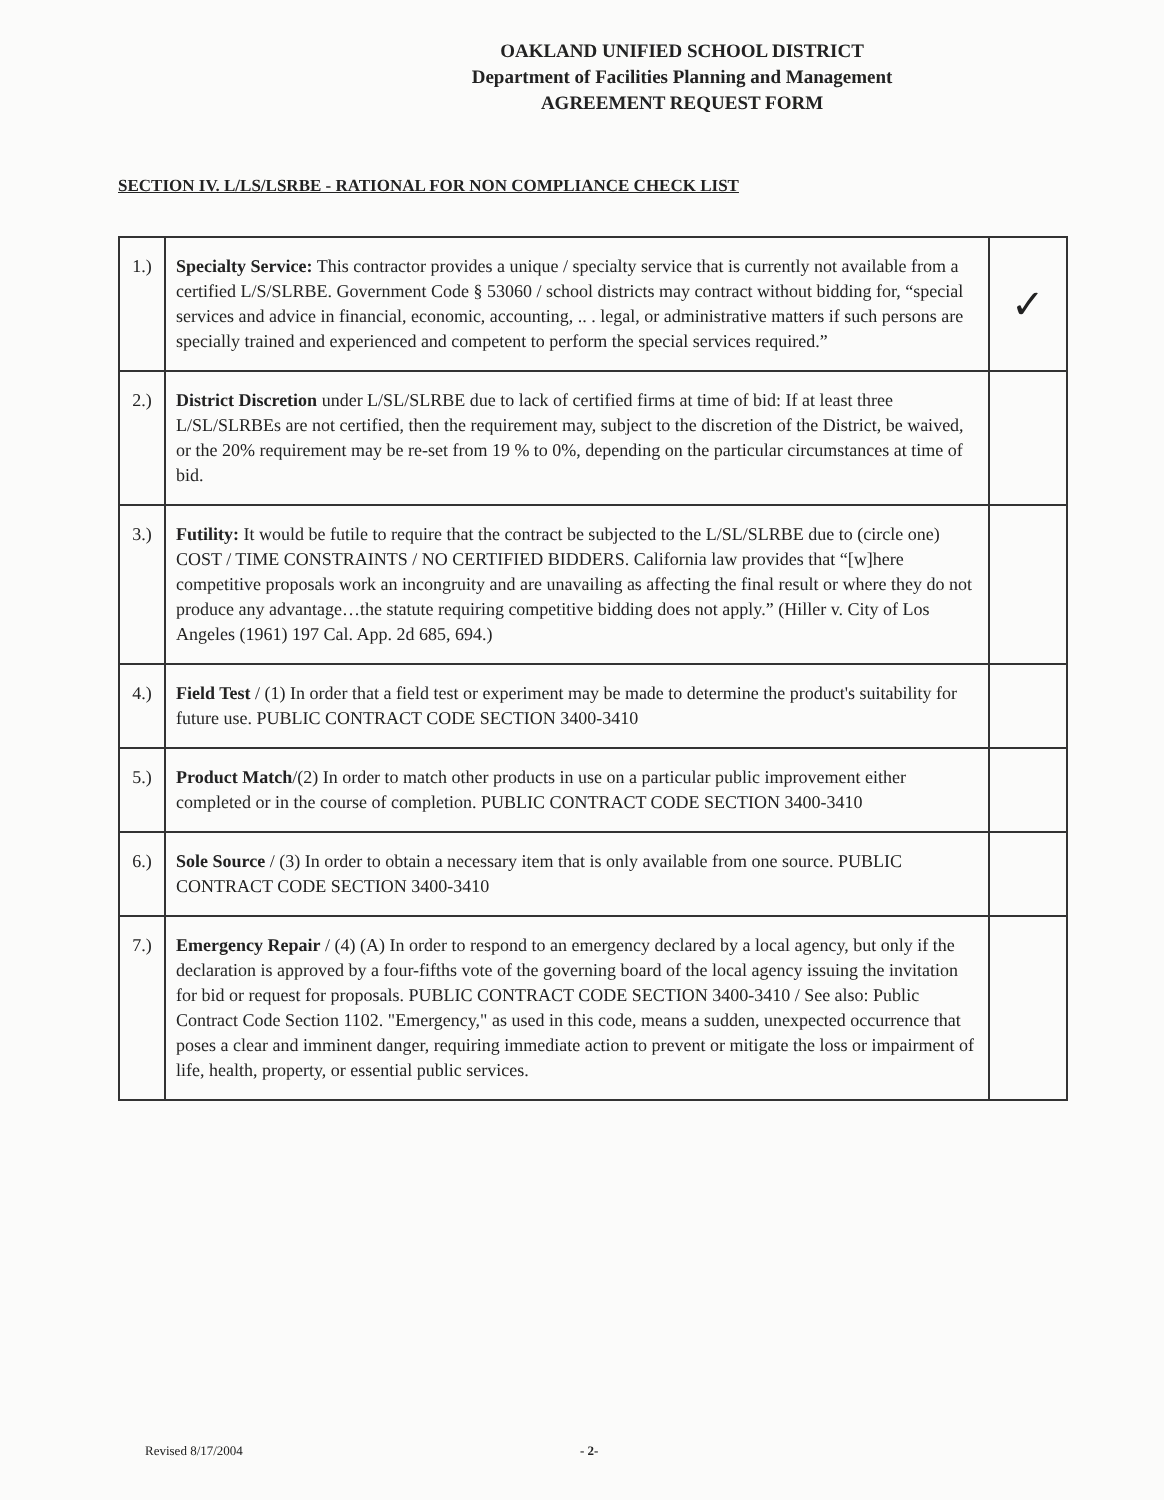OAKLAND UNIFIED SCHOOL DISTRICT
Department of Facilities Planning and Management
AGREEMENT REQUEST FORM
SECTION IV. L/LS/LSRBE - RATIONAL FOR NON COMPLIANCE CHECK LIST
| 1.) | Specialty Service: This contractor provides a unique / specialty service that is currently not available from a certified L/S/SLRBE. Government Code § 53060 / school districts may contract without bidding for, “special services and advice in financial, economic, accounting, .. . legal, or administrative matters if such persons are specially trained and experienced and competent to perform the special services required.” | ✓ |
| 2.) | District Discretion under L/SL/SLRBE due to lack of certified firms at time of bid: If at least three L/SL/SLRBEs are not certified, then the requirement may, subject to the discretion of the District, be waived, or the 20% requirement may be re-set from 19 % to 0%, depending on the particular circumstances at time of bid. | |
| 3.) | Futility: It would be futile to require that the contract be subjected to the L/SL/SLRBE due to (circle one) COST / TIME CONSTRAINTS / NO CERTIFIED BIDDERS. California law provides that “[w]here competitive proposals work an incongruity and are unavailing as affecting the final result or where they do not produce any advantage…the statute requiring competitive bidding does not apply.” (Hiller v. City of Los Angeles (1961) 197 Cal. App. 2d 685, 694.) | |
| 4.) | Field Test / (1) In order that a field test or experiment may be made to determine the product's suitability for future use. PUBLIC CONTRACT CODE SECTION 3400-3410 | |
| 5.) | Product Match /(2) In order to match other products in use on a particular public improvement either completed or in the course of completion. PUBLIC CONTRACT CODE SECTION 3400-3410 | |
| 6.) | Sole Source / (3) In order to obtain a necessary item that is only available from one source. PUBLIC CONTRACT CODE SECTION 3400-3410 | |
| 7.) | Emergency Repair / (4) (A) In order to respond to an emergency declared by a local agency, but only if the declaration is approved by a four-fifths vote of the governing board of the local agency issuing the invitation for bid or request for proposals. PUBLIC CONTRACT CODE SECTION 3400-3410 / See also: Public Contract Code Section 1102. "Emergency," as used in this code, means a sudden, unexpected occurrence that poses a clear and imminent danger, requiring immediate action to prevent or mitigate the loss or impairment of life, health, property, or essential public services. | |
Revised 8/17/2004 - 2-